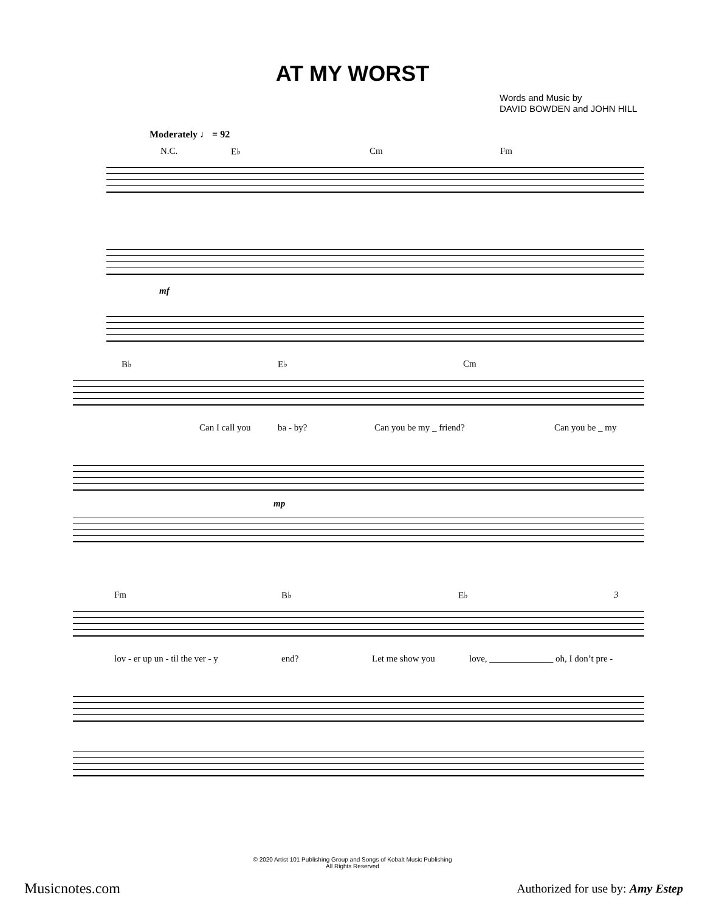AT MY WORST
Words and Music by
DAVID BOWDEN and JOHN HILL
Moderately ♩ = 92
N.C. E♭ Cm Fm
mf
B♭ E♭ Cm
Can I call you ba - by? Can you be my _ friend? Can you be _ my
mp
Fm B♭ E♭ 3
lov - er up un - til the ver - y end? Let me show you love, ______________ oh, I don’t pre -
© 2020 Artist 101 Publishing Group and Songs of Kobalt Music Publishing
All Rights Reserved
Musicnotes.com
Authorized for use by: Amy Estep